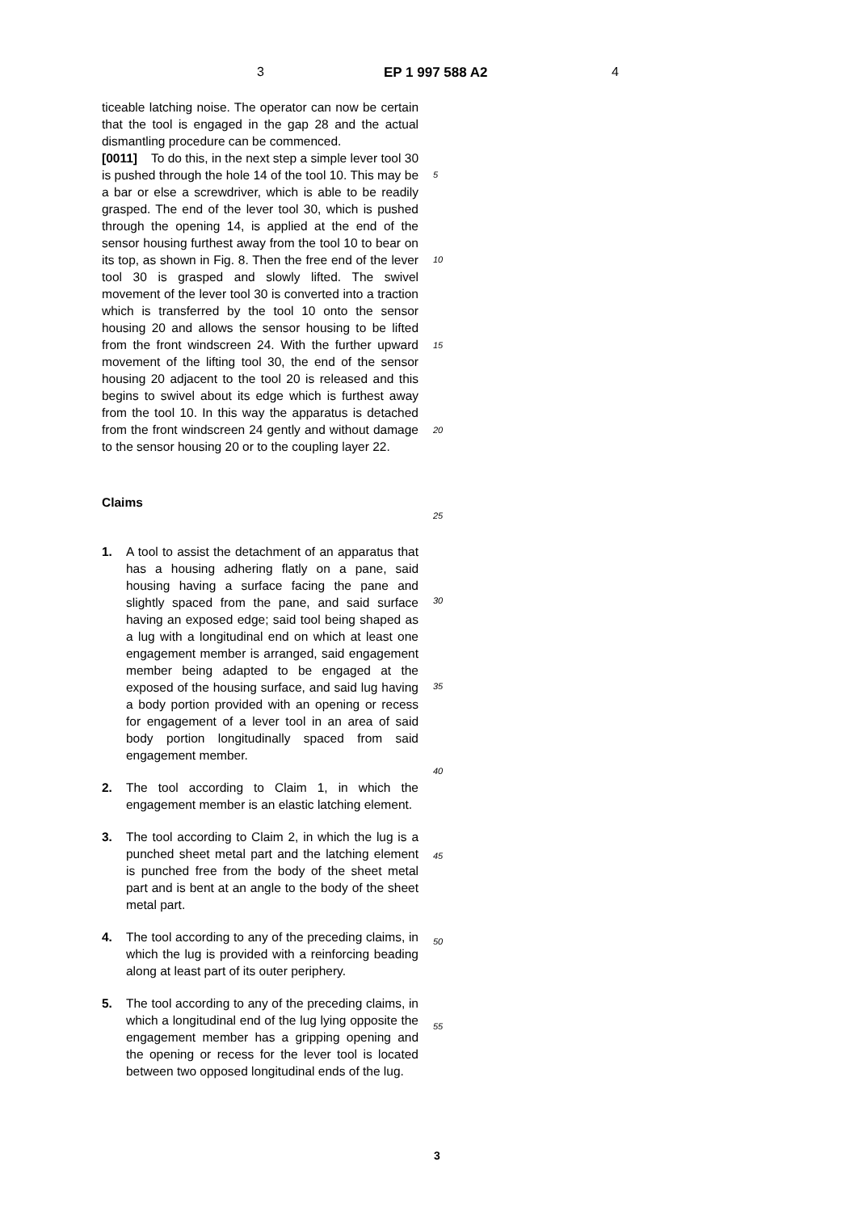3 EP 1 997 588 A2 4
ticeable latching noise. The operator can now be certain that the tool is engaged in the gap 28 and the actual dismantling procedure can be commenced.
[0011] To do this, in the next step a simple lever tool 30 is pushed through the hole 14 of the tool 10. This may be a bar or else a screwdriver, which is able to be readily grasped. The end of the lever tool 30, which is pushed through the opening 14, is applied at the end of the sensor housing furthest away from the tool 10 to bear on its top, as shown in Fig. 8. Then the free end of the lever tool 30 is grasped and slowly lifted. The swivel movement of the lever tool 30 is converted into a traction which is transferred by the tool 10 onto the sensor housing 20 and allows the sensor housing to be lifted from the front windscreen 24. With the further upward movement of the lifting tool 30, the end of the sensor housing 20 adjacent to the tool 20 is released and this begins to swivel about its edge which is furthest away from the tool 10. In this way the apparatus is detached from the front windscreen 24 gently and without damage to the sensor housing 20 or to the coupling layer 22.
Claims
1. A tool to assist the detachment of an apparatus that has a housing adhering flatly on a pane, said housing having a surface facing the pane and slightly spaced from the pane, and said surface having an exposed edge; said tool being shaped as a lug with a longitudinal end on which at least one engagement member is arranged, said engagement member being adapted to be engaged at the exposed of the housing surface, and said lug having a body portion provided with an opening or recess for engagement of a lever tool in an area of said body portion longitudinally spaced from said engagement member.
2. The tool according to Claim 1, in which the engagement member is an elastic latching element.
3. The tool according to Claim 2, in which the lug is a punched sheet metal part and the latching element is punched free from the body of the sheet metal part and is bent at an angle to the body of the sheet metal part.
4. The tool according to any of the preceding claims, in which the lug is provided with a reinforcing beading along at least part of its outer periphery.
5. The tool according to any of the preceding claims, in which a longitudinal end of the lug lying opposite the engagement member has a gripping opening and the opening or recess for the lever tool is located between two opposed longitudinal ends of the lug.
5
10
15
20
25
30
35
40
45
50
55
3